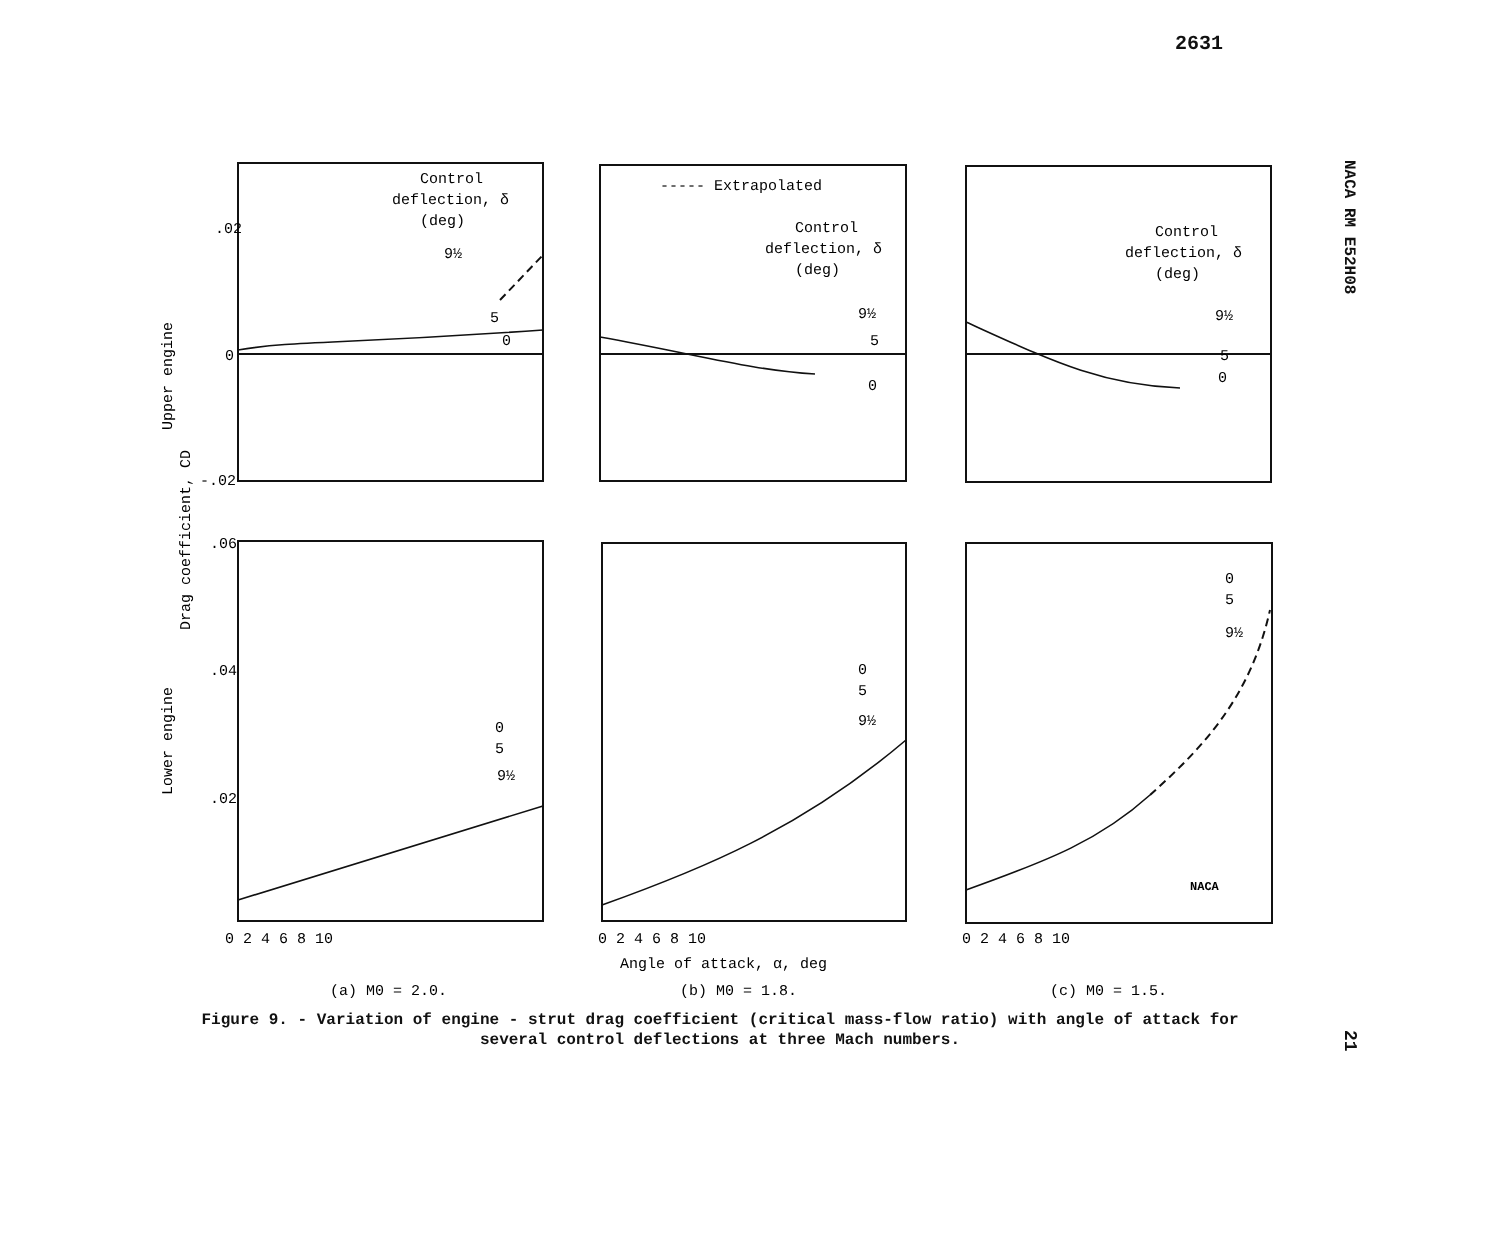2631
NACA RM E52H08
.02
0
-.02
.06
.04
.02
Control
deflection, δ
(deg)
9½
5
0
----- Extrapolated
Control
deflection, δ
(deg)
9½
5
0
Control
deflection, δ
(deg)
9½
5
0
0
5
9½
0
5
9½
0
5
9½
0 2 4 6 8 10
0 2 4 6 8 10
0 2 4 6 8 10
Angle of attack, α, deg
(a) M0 = 2.0.
(b) M0 = 1.8.
(c) M0 = 1.5.
NACA
Upper engine
Drag coefficient, CD
Lower engine
Figure 9. - Variation of engine - strut drag coefficient (critical mass-flow ratio) with angle of attack for several control deflections at three Mach numbers.
21